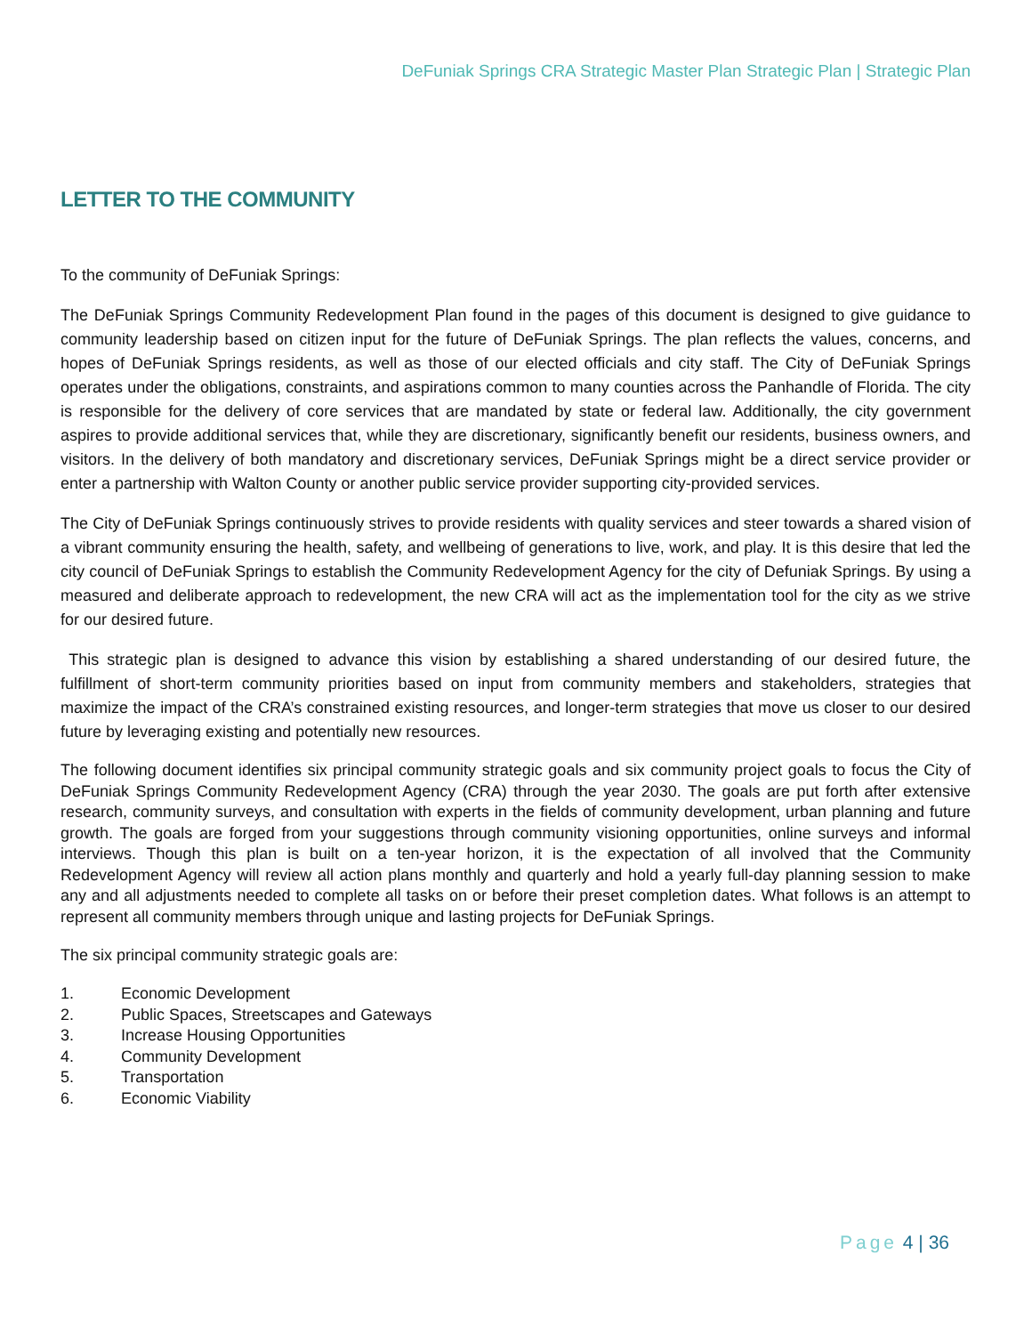DeFuniak Springs CRA Strategic Master Plan Strategic Plan | Strategic Plan
LETTER TO THE COMMUNITY
To the community of DeFuniak Springs:
The DeFuniak Springs Community Redevelopment Plan found in the pages of this document is designed to give guidance to community leadership based on citizen input for the future of DeFuniak Springs. The plan reflects the values, concerns, and hopes of DeFuniak Springs residents, as well as those of our elected officials and city staff. The City of DeFuniak Springs operates under the obligations, constraints, and aspirations common to many counties across the Panhandle of Florida. The city is responsible for the delivery of core services that are mandated by state or federal law. Additionally, the city government aspires to provide additional services that, while they are discretionary, significantly benefit our residents, business owners, and visitors. In the delivery of both mandatory and discretionary services, DeFuniak Springs might be a direct service provider or enter a partnership with Walton County or another public service provider supporting city-provided services.
The City of DeFuniak Springs continuously strives to provide residents with quality services and steer towards a shared vision of a vibrant community ensuring the health, safety, and wellbeing of generations to live, work, and play. It is this desire that led the city council of DeFuniak Springs to establish the Community Redevelopment Agency for the city of Defuniak Springs. By using a measured and deliberate approach to redevelopment, the new CRA will act as the implementation tool for the city as we strive for our desired future.
This strategic plan is designed to advance this vision by establishing a shared understanding of our desired future, the fulfillment of short-term community priorities based on input from community members and stakeholders, strategies that maximize the impact of the CRA’s constrained existing resources, and longer-term strategies that move us closer to our desired future by leveraging existing and potentially new resources.
The following document identifies six principal community strategic goals and six community project goals to focus the City of DeFuniak Springs Community Redevelopment Agency (CRA) through the year 2030. The goals are put forth after extensive research, community surveys, and consultation with experts in the fields of community development, urban planning and future growth. The goals are forged from your suggestions through community visioning opportunities, online surveys and informal interviews. Though this plan is built on a ten-year horizon, it is the expectation of all involved that the Community Redevelopment Agency will review all action plans monthly and quarterly and hold a yearly full-day planning session to make any and all adjustments needed to complete all tasks on or before their preset completion dates. What follows is an attempt to represent all community members through unique and lasting projects for DeFuniak Springs.
The six principal community strategic goals are:
1. Economic Development
2. Public Spaces, Streetscapes and Gateways
3. Increase Housing Opportunities
4. Community Development
5. Transportation
6. Economic Viability
Page 4 | 36